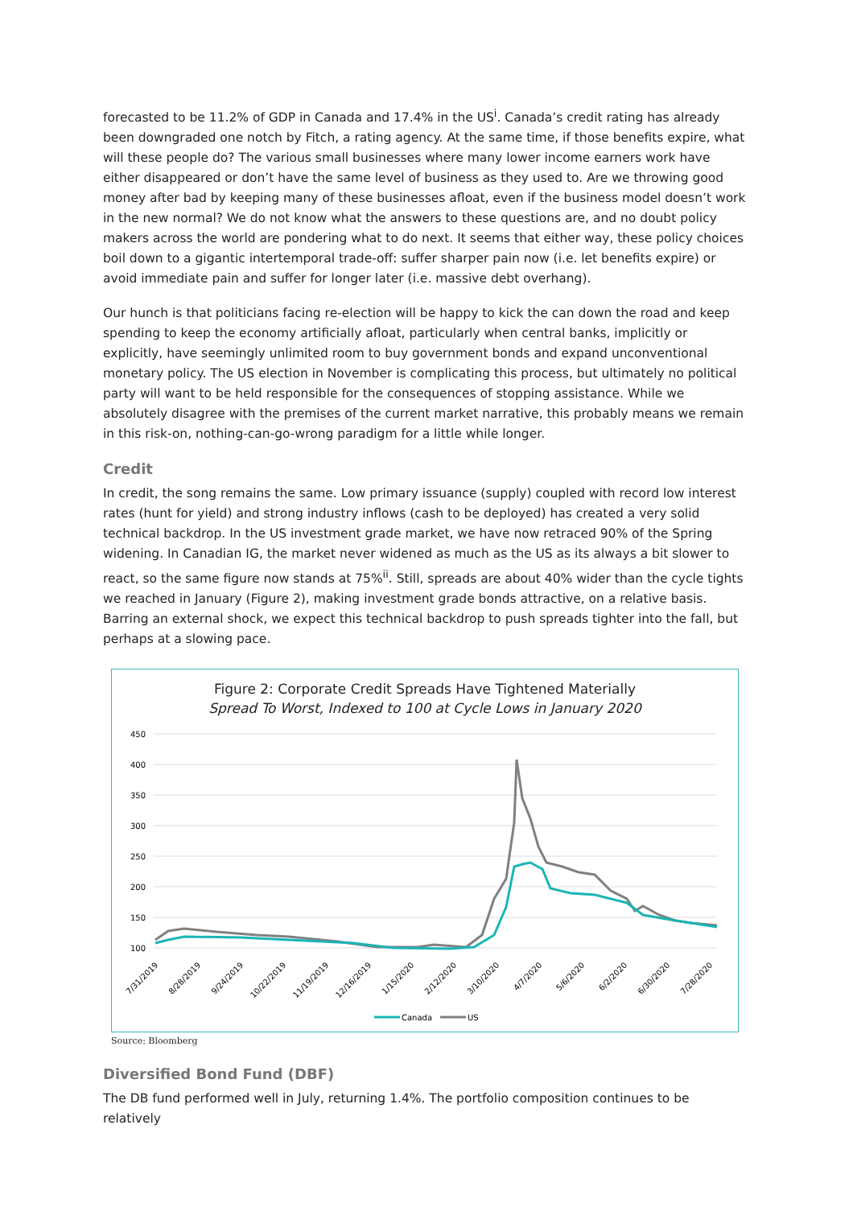forecasted to be 11.2% of GDP in Canada and 17.4% in the US<sup>i</sup>. Canada’s credit rating has already been downgraded one notch by Fitch, a rating agency. At the same time, if those benefits expire, what will these people do? The various small businesses where many lower income earners work have either disappeared or don’t have the same level of business as they used to. Are we throwing good money after bad by keeping many of these businesses afloat, even if the business model doesn’t work in the new normal? We do not know what the answers to these questions are, and no doubt policy makers across the world are pondering what to do next. It seems that either way, these policy choices boil down to a gigantic intertemporal trade-off: suffer sharper pain now (i.e. let benefits expire) or avoid immediate pain and suffer for longer later (i.e. massive debt overhang).
Our hunch is that politicians facing re-election will be happy to kick the can down the road and keep spending to keep the economy artificially afloat, particularly when central banks, implicitly or explicitly, have seemingly unlimited room to buy government bonds and expand unconventional monetary policy. The US election in November is complicating this process, but ultimately no political party will want to be held responsible for the consequences of stopping assistance. While we absolutely disagree with the premises of the current market narrative, this probably means we remain in this risk-on, nothing-can-go-wrong paradigm for a little while longer.
Credit
In credit, the song remains the same. Low primary issuance (supply) coupled with record low interest rates (hunt for yield) and strong industry inflows (cash to be deployed) has created a very solid technical backdrop. In the US investment grade market, we have now retraced 90% of the Spring widening. In Canadian IG, the market never widened as much as the US as its always a bit slower to react, so the same figure now stands at 75%<sup>ii</sup>. Still, spreads are about 40% wider than the cycle tights we reached in January (Figure 2), making investment grade bonds attractive, on a relative basis. Barring an external shock, we expect this technical backdrop to push spreads tighter into the fall, but perhaps at a slowing pace.
Figure 2: Corporate Credit Spreads Have Tightened Materially
Spread To Worst, Indexed to 100 at Cycle Lows in January 2020
450
400
350
300
250
200
150
100
7/31/2019
8/28/2019
9/24/2019
10/22/2019
11/19/2019
12/16/2019
1/15/2020
2/12/2020
3/10/2020
4/7/2020
5/6/2020
6/2/2020
6/30/2020
7/28/2020
Canada
US
Source: Bloomberg
Diversified Bond Fund (DBF)
The DB fund performed well in July, returning 1.4%. The portfolio composition continues to be relatively